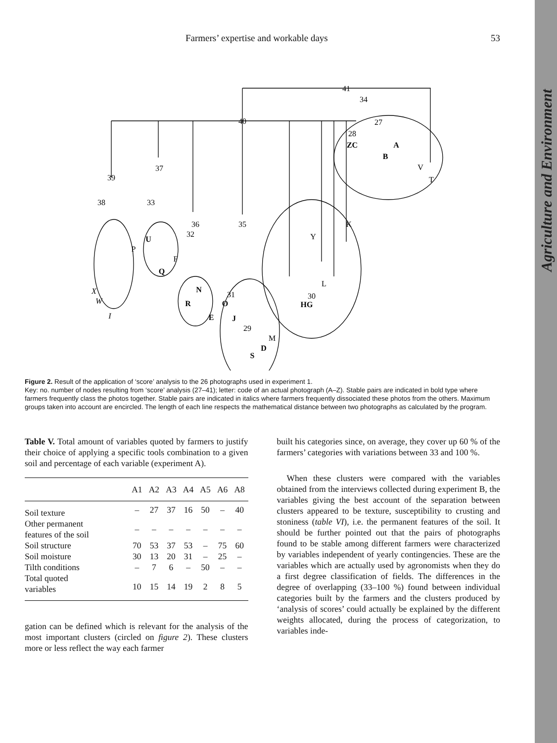Agriculture and Environment
Farmers’ expertise and workable days 53
41
34
40
39
38
37
33
36
32
35
27
28
30
31
29
ZC
A
B
N
R
E
O
J
HG
U
Q
S
D
P
F
V
T
K
Y
L
M
X
W
I
Figure 2. Result of the application of ‘score’ analysis to the 26 photographs used in experiment 1.
Key: no. number of nodes resulting from ‘score’ analysis (27–41); letter: code of an actual photograph (A–Z). Stable pairs are indicated in bold type where farmers frequently class the photos together. Stable pairs are indicated in italics where farmers frequently dissociated these photos from the others. Maximum groups taken into account are encircled. The length of each line respects the mathematical distance between two photographs as calculated by the program.
Table V. Total amount of variables quoted by farmers to justify their choice of applying a specific tools combination to a given soil and percentage of each variable (experiment A).
| | A1 | A2 | A3 | A4 | A5 | A6 | A8 |
| --- | --- | --- | --- | --- | --- | --- | --- |
| Soil texture | – | 27 | 37 | 16 | 50 | – | 40 |
| Other permanent features of the soil | – | – | – | – | – | – | – |
| Soil structure | 70 | 53 | 37 | 53 | – | 75 | 60 |
| Soil moisture | 30 | 13 | 20 | 31 | – | 25 | – |
| Tilth conditions | – | 7 | 6 | – | 50 | – | – |
| Total quoted variables | 10 | 15 | 14 | 19 | 2 | 8 | 5 |
gation can be defined which is relevant for the analysis of the most important clusters (circled on figure 2). These clusters more or less reflect the way each farmer
built his categories since, on average, they cover up 60 % of the farmers’ categories with variations between 33 and 100 %.
When these clusters were compared with the variables obtained from the interviews collected during experiment B, the variables giving the best account of the separation between clusters appeared to be texture, susceptibility to crusting and stoniness (table VI), i.e. the permanent features of the soil. It should be further pointed out that the pairs of photographs found to be stable among different farmers were characterized by variables independent of yearly contingencies. These are the variables which are actually used by agronomists when they do a first degree classification of fields. The differences in the degree of overlapping (33–100 %) found between individual categories built by the farmers and the clusters produced by ‘analysis of scores’ could actually be explained by the different weights allocated, during the process of categorization, to variables inde-